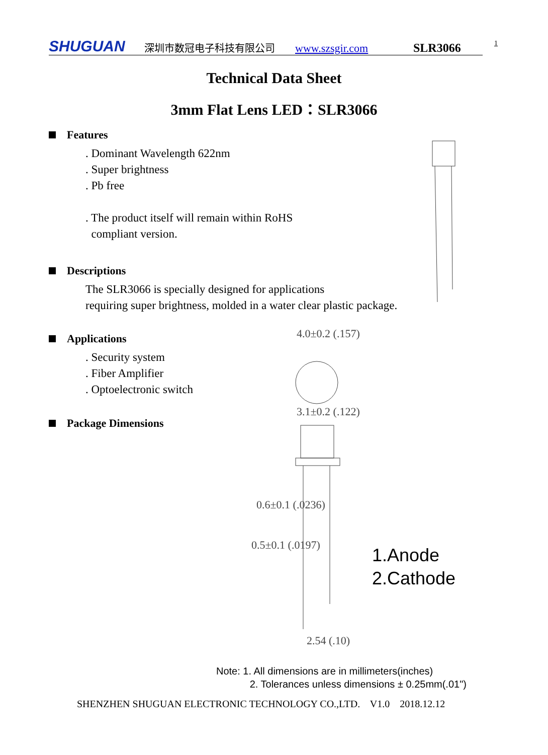SHUGUAN 深圳市数冠电子科技有限公司 www.szsgir.com SLR3066 1
Technical Data Sheet
3mm Flat Lens LED：SLR3066
Features
. Dominant Wavelength 622nm
. Super brightness
. Pb free
. The product itself will remain within RoHS
compliant version.
Descriptions
The SLR3066 is specially designed for applications
requiring super brightness, molded in a water clear plastic package.
Applications
. Security system
. Fiber Amplifier
. Optoelectronic switch
Package Dimensions
4.0±0.2 (.157)
3.1±0.2 (.122)
0.6±0.1 (.0236)
0.5±0.1 (.0197)
2.54 (.10)
1.Anode
2.Cathode
Note: 1. All dimensions are in millimeters(inches)
2. Tolerances unless dimensions ± 0.25mm(.01")
SHENZHEN SHUGUAN ELECTRONIC TECHNOLOGY CO.,LTD. V1.0 2018.12.12